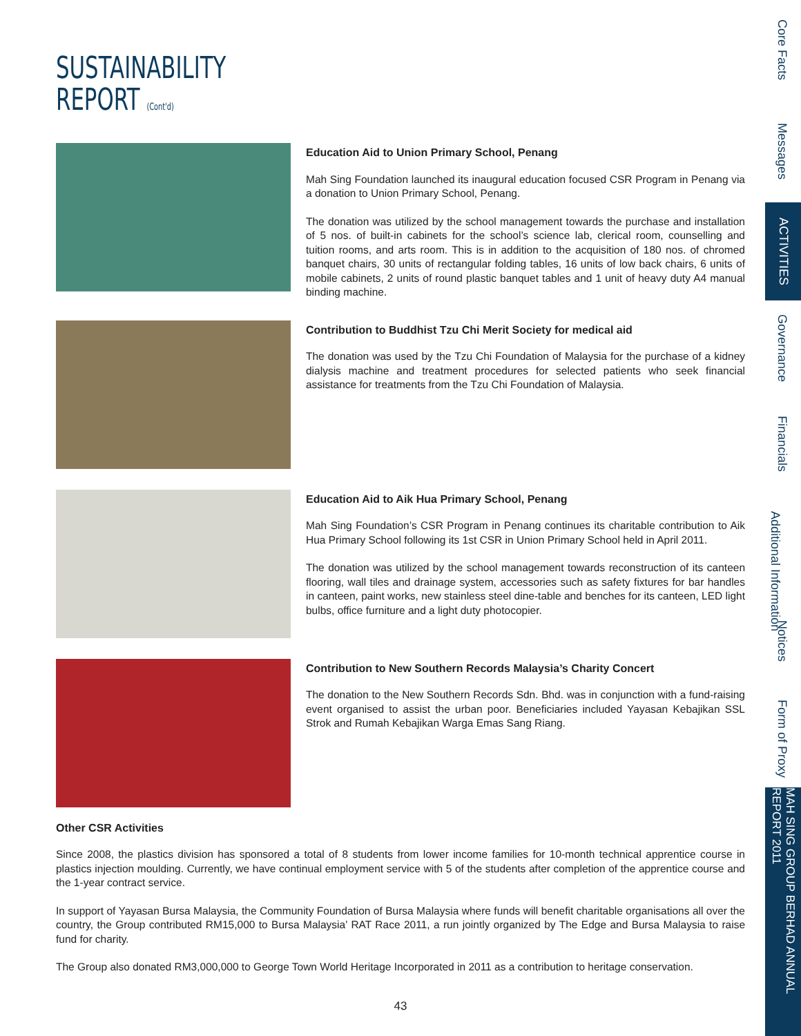SUSTAINABILITY
REPORT (Cont'd)
Education Aid to Union Primary School, Penang
Mah Sing Foundation launched its inaugural education focused CSR Program in Penang via a donation to Union Primary School, Penang.
The donation was utilized by the school management towards the purchase and installation of 5 nos. of built-in cabinets for the school’s science lab, clerical room, counselling and tuition rooms, and arts room. This is in addition to the acquisition of 180 nos. of chromed banquet chairs, 30 units of rectangular folding tables, 16 units of low back chairs, 6 units of mobile cabinets, 2 units of round plastic banquet tables and 1 unit of heavy duty A4 manual binding machine.
Contribution to Buddhist Tzu Chi Merit Society for medical aid
The donation was used by the Tzu Chi Foundation of Malaysia for the purchase of a kidney dialysis machine and treatment procedures for selected patients who seek financial assistance for treatments from the Tzu Chi Foundation of Malaysia.
Education Aid to Aik Hua Primary School, Penang
Mah Sing Foundation’s CSR Program in Penang continues its charitable contribution to Aik Hua Primary School following its 1st CSR in Union Primary School held in April 2011.
The donation was utilized by the school management towards reconstruction of its canteen flooring, wall tiles and drainage system, accessories such as safety fixtures for bar handles in canteen, paint works, new stainless steel dine-table and benches for its canteen, LED light bulbs, office furniture and a light duty photocopier.
Contribution to New Southern Records Malaysia’s Charity Concert
The donation to the New Southern Records Sdn. Bhd. was in conjunction with a fund-raising event organised to assist the urban poor. Beneficiaries included Yayasan Kebajikan SSL Strok and Rumah Kebajikan Warga Emas Sang Riang.
Other CSR Activities
Since 2008, the plastics division has sponsored a total of 8 students from lower income families for 10-month technical apprentice course in plastics injection moulding. Currently, we have continual employment service with 5 of the students after completion of the apprentice course and the 1-year contract service.
In support of Yayasan Bursa Malaysia, the Community Foundation of Bursa Malaysia where funds will benefit charitable organisations all over the country, the Group contributed RM15,000 to Bursa Malaysia’ RAT Race 2011, a run jointly organized by The Edge and Bursa Malaysia to raise fund for charity.
The Group also donated RM3,000,000 to George Town World Heritage Incorporated in 2011 as a contribution to heritage conservation.
Core Facts
Messages
ACTIVITIES
Governance
Financials
Additional Information
Notices
Form of Proxy
MAH SING GROUP BERHAD ANNUAL REPORT 2011
43